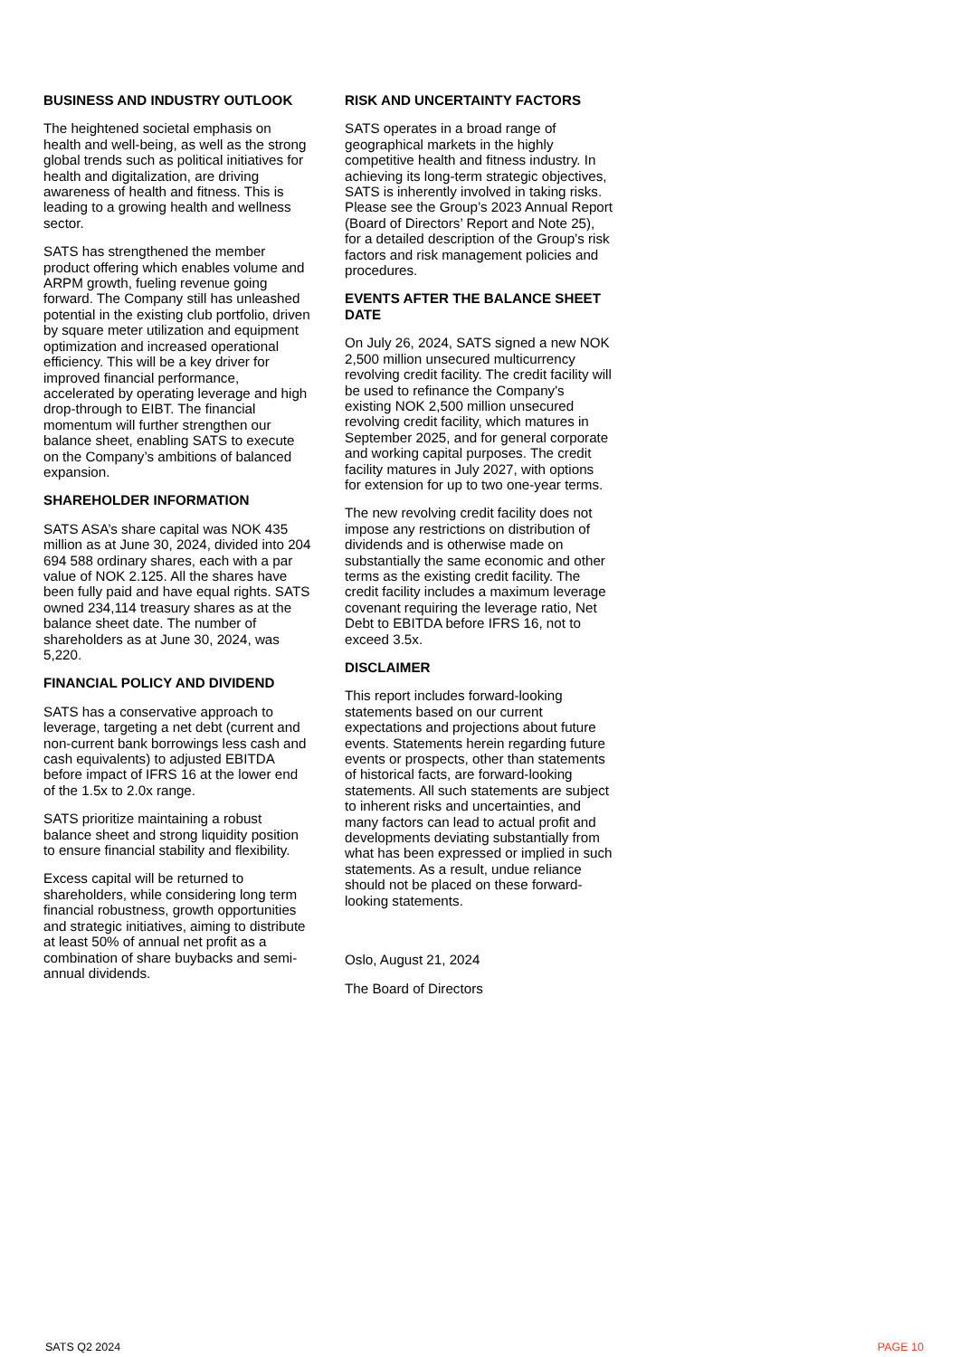BUSINESS AND INDUSTRY OUTLOOK
The heightened societal emphasis on health and well-being, as well as the strong global trends such as political initiatives for health and digitalization, are driving awareness of health and fitness. This is leading to a growing health and wellness sector.
SATS has strengthened the member product offering which enables volume and ARPM growth, fueling revenue going forward. The Company still has unleashed potential in the existing club portfolio, driven by square meter utilization and equipment optimization and increased operational efficiency. This will be a key driver for improved financial performance, accelerated by operating leverage and high drop-through to EIBT. The financial momentum will further strengthen our balance sheet, enabling SATS to execute on the Company’s ambitions of balanced expansion.
SHAREHOLDER INFORMATION
SATS ASA’s share capital was NOK 435 million as at June 30, 2024, divided into 204 694 588 ordinary shares, each with a par value of NOK 2.125. All the shares have been fully paid and have equal rights. SATS owned 234,114 treasury shares as at the balance sheet date. The number of shareholders as at June 30, 2024, was 5,220.
FINANCIAL POLICY AND DIVIDEND
SATS has a conservative approach to leverage, targeting a net debt (current and non-current bank borrowings less cash and cash equivalents) to adjusted EBITDA before impact of IFRS 16 at the lower end of the 1.5x to 2.0x range.
SATS prioritize maintaining a robust balance sheet and strong liquidity position to ensure financial stability and flexibility.
Excess capital will be returned to shareholders, while considering long term financial robustness, growth opportunities and strategic initiatives, aiming to distribute at least 50% of annual net profit as a combination of share buybacks and semi-annual dividends.
RISK AND UNCERTAINTY FACTORS
SATS operates in a broad range of geographical markets in the highly competitive health and fitness industry. In achieving its long-term strategic objectives, SATS is inherently involved in taking risks. Please see the Group’s 2023 Annual Report (Board of Directors’ Report and Note 25), for a detailed description of the Group’s risk factors and risk management policies and procedures.
EVENTS AFTER THE BALANCE SHEET DATE
On July 26, 2024, SATS signed a new NOK 2,500 million unsecured multicurrency revolving credit facility. The credit facility will be used to refinance the Company's existing NOK 2,500 million unsecured revolving credit facility, which matures in September 2025, and for general corporate and working capital purposes. The credit facility matures in July 2027, with options for extension for up to two one-year terms.
The new revolving credit facility does not impose any restrictions on distribution of dividends and is otherwise made on substantially the same economic and other terms as the existing credit facility. The credit facility includes a maximum leverage covenant requiring the leverage ratio, Net Debt to EBITDA before IFRS 16, not to exceed 3.5x.
DISCLAIMER
This report includes forward-looking statements based on our current expectations and projections about future events. Statements herein regarding future events or prospects, other than statements of historical facts, are forward-looking statements. All such statements are subject to inherent risks and uncertainties, and many factors can lead to actual profit and developments deviating substantially from what has been expressed or implied in such statements. As a result, undue reliance should not be placed on these forward-looking statements.
Oslo, August 21, 2024
The Board of Directors
SATS Q2 2024 PAGE 10